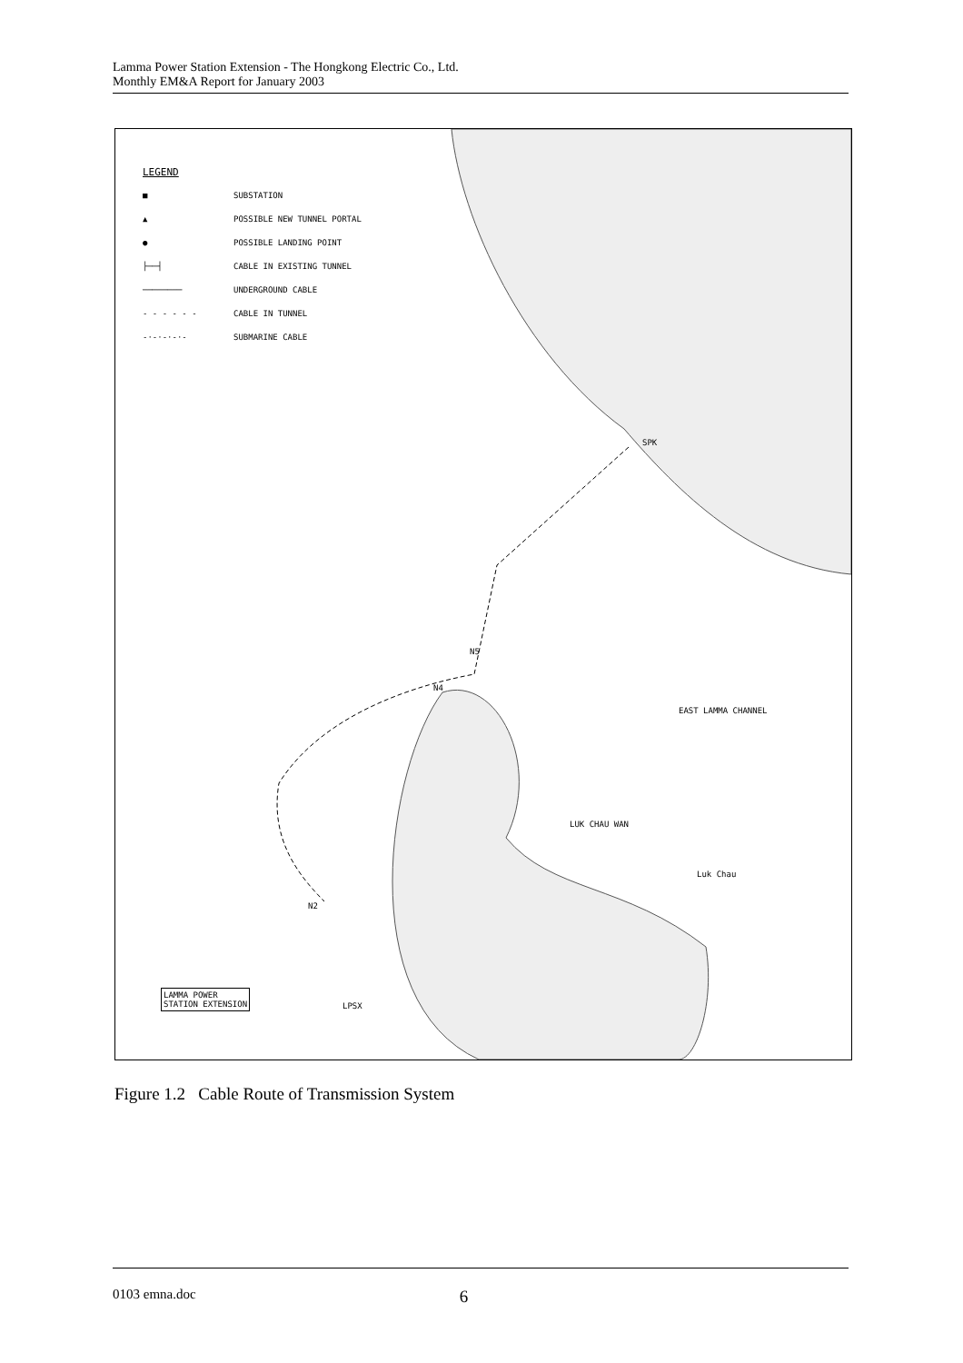Lamma Power Station Extension - The Hongkong Electric Co., Ltd.
Monthly EM&A Report for January 2003
LEGEND
■ SUBSTATION
▲ POSSIBLE NEW TUNNEL PORTAL
● POSSIBLE LANDING POINT
├──┤ CABLE IN EXISTING TUNNEL
──────── UNDERGROUND CABLE
- - - - - - CABLE IN TUNNEL
-·-·-·-·- SUBMARINE CABLE
SPK
EAST LAMMA CHANNEL
LUK CHAU WAN
Luk Chau
N5
N4
N2
LAMMA POWER
STATION EXTENSION LPSX
Figure 1.2 Cable Route of Transmission System
0103 emna.doc 6